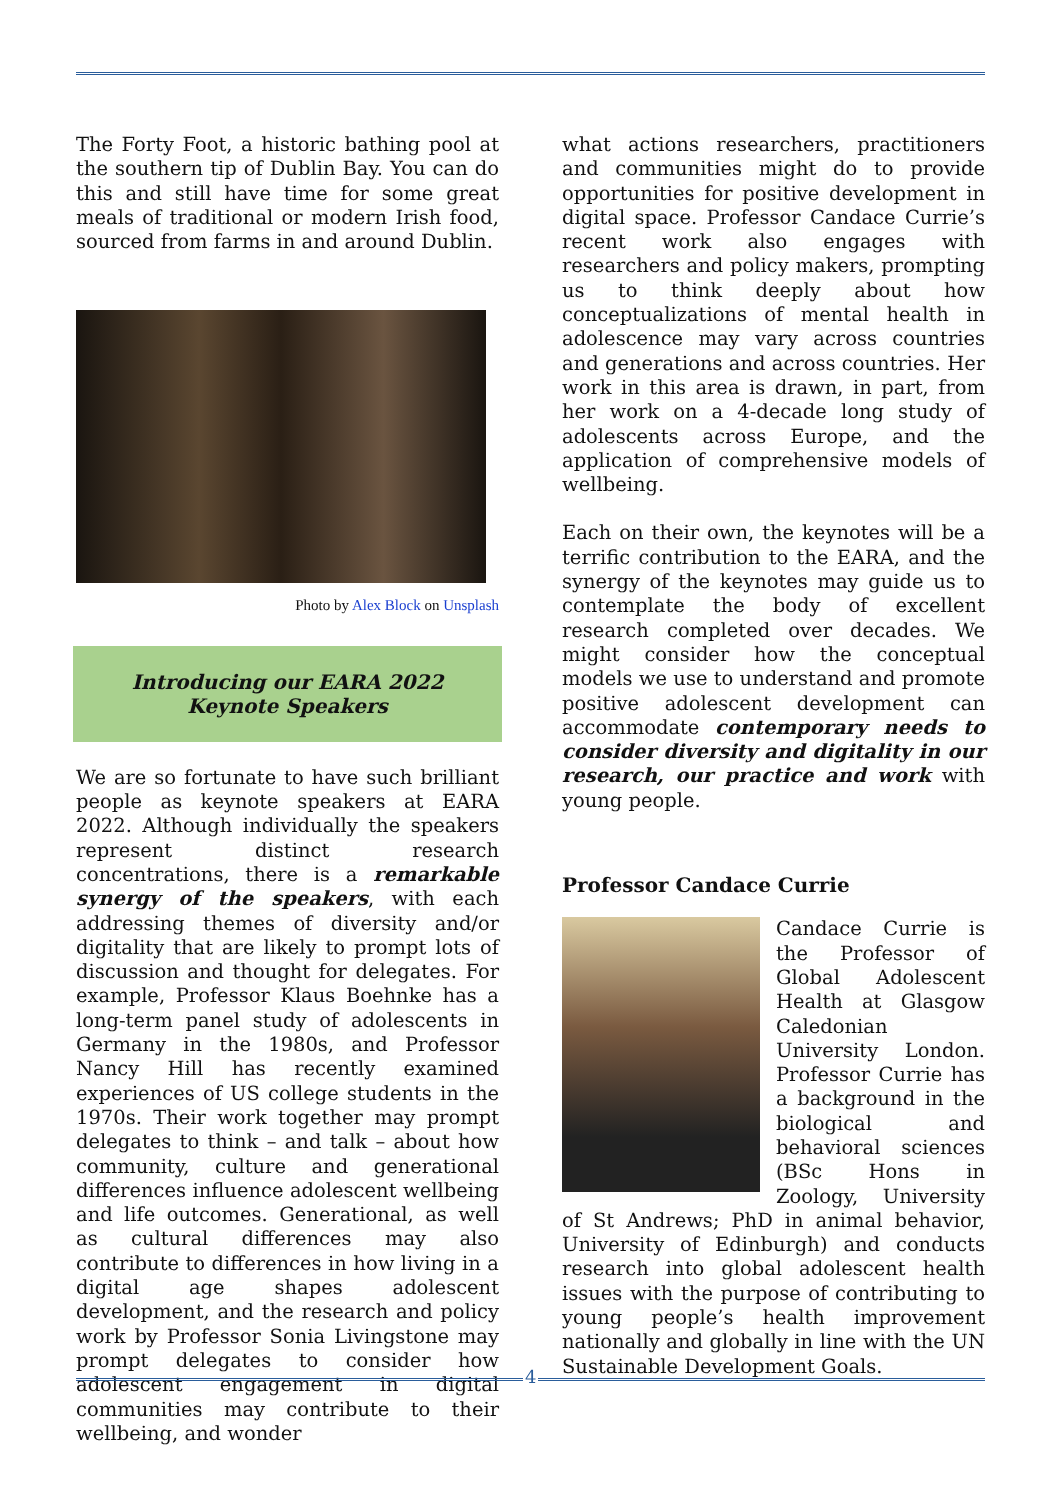The Forty Foot, a historic bathing pool at the southern tip of Dublin Bay. You can do this and still have time for some great meals of traditional or modern Irish food, sourced from farms in and around Dublin.
Photo by Alex Block on Unsplash
Introducing our EARA 2022
Keynote Speakers
We are so fortunate to have such brilliant people as keynote speakers at EARA 2022. Although individually the speakers represent distinct research concentrations, there is a remarkable synergy of the speakers, with each addressing themes of diversity and/or digitality that are likely to prompt lots of discussion and thought for delegates. For example, Professor Klaus Boehnke has a long-term panel study of adolescents in Germany in the 1980s, and Professor Nancy Hill has recently examined experiences of US college students in the 1970s. Their work together may prompt delegates to think – and talk – about how community, culture and generational differences influence adolescent wellbeing and life outcomes. Generational, as well as cultural differences may also contribute to differences in how living in a digital age shapes adolescent development, and the research and policy work by Professor Sonia Livingstone may prompt delegates to consider how adolescent engagement in digital communities may contribute to their wellbeing, and wonder
what actions researchers, practitioners and communities might do to provide opportunities for positive development in digital space. Professor Candace Currie’s recent work also engages with researchers and policy makers, prompting us to think deeply about how conceptualizations of mental health in adolescence may vary across countries and generations and across countries. Her work in this area is drawn, in part, from her work on a 4-decade long study of adolescents across Europe, and the application of comprehensive models of wellbeing.
Each on their own, the keynotes will be a terrific contribution to the EARA, and the synergy of the keynotes may guide us to contemplate the body of excellent research completed over decades. We might consider how the conceptual models we use to understand and promote positive adolescent development can accommodate contemporary needs to consider diversity and digitality in our research, our practice and work with young people.
Professor Candace Currie
Candace Currie is the Professor of Global Adolescent Health at Glasgow Caledonian University London. Professor Currie has a background in the biological and behavioral sciences (BSc Hons in Zoology, University of St Andrews; PhD in animal behavior, University of Edinburgh) and conducts research into global adolescent health issues with the purpose of contributing to young people’s health improvement nationally and globally in line with the UN Sustainable Development Goals.
4